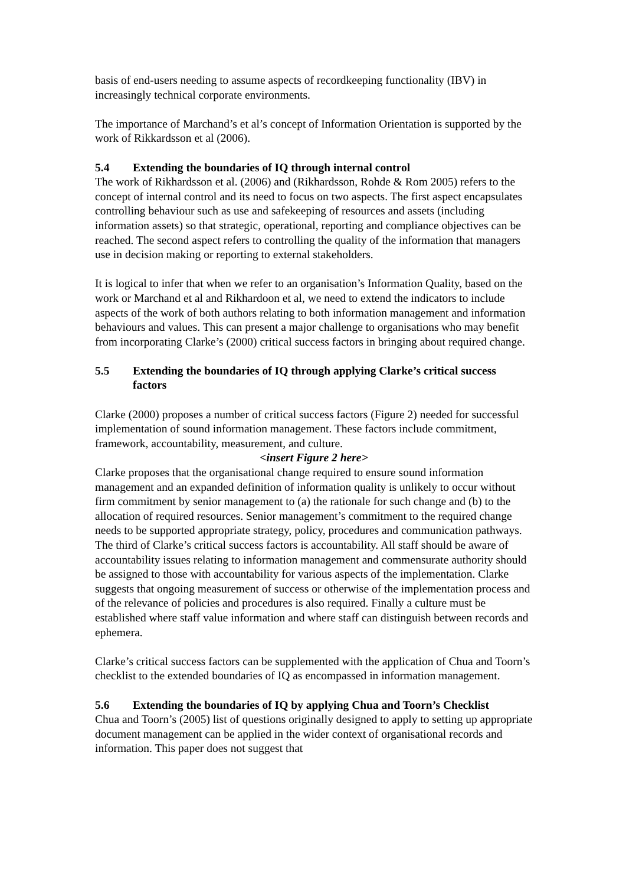basis of end-users needing to assume aspects of recordkeeping functionality (IBV) in increasingly technical corporate environments.
The importance of Marchand’s et al’s concept of Information Orientation is supported by the work of Rikkardsson et al (2006).
5.4 Extending the boundaries of IQ through internal control
The work of Rikhardsson et al. (2006) and (Rikhardsson, Rohde & Rom 2005) refers to the concept of internal control and its need to focus on two aspects. The first aspect encapsulates controlling behaviour such as use and safekeeping of resources and assets (including information assets) so that strategic, operational, reporting and compliance objectives can be reached. The second aspect refers to controlling the quality of the information that managers use in decision making or reporting to external stakeholders.
It is logical to infer that when we refer to an organisation’s Information Quality, based on the work or Marchand et al and Rikhardoon et al, we need to extend the indicators to include aspects of the work of both authors relating to both information management and information behaviours and values. This can present a major challenge to organisations who may benefit from incorporating Clarke’s (2000) critical success factors in bringing about required change.
5.5 Extending the boundaries of IQ through applying Clarke’s critical success factors
Clarke (2000) proposes a number of critical success factors (Figure 2) needed for successful implementation of sound information management. These factors include commitment, framework, accountability, measurement, and culture.
<insert Figure 2 here>
Clarke proposes that the organisational change required to ensure sound information management and an expanded definition of information quality is unlikely to occur without firm commitment by senior management to (a) the rationale for such change and (b) to the allocation of required resources. Senior management’s commitment to the required change needs to be supported appropriate strategy, policy, procedures and communication pathways. The third of Clarke’s critical success factors is accountability. All staff should be aware of accountability issues relating to information management and commensurate authority should be assigned to those with accountability for various aspects of the implementation. Clarke suggests that ongoing measurement of success or otherwise of the implementation process and of the relevance of policies and procedures is also required. Finally a culture must be established where staff value information and where staff can distinguish between records and ephemera.
Clarke’s critical success factors can be supplemented with the application of Chua and Toorn’s checklist to the extended boundaries of IQ as encompassed in information management.
5.6 Extending the boundaries of IQ by applying Chua and Toorn’s Checklist
Chua and Toorn’s (2005) list of questions originally designed to apply to setting up appropriate document management can be applied in the wider context of organisational records and information. This paper does not suggest that